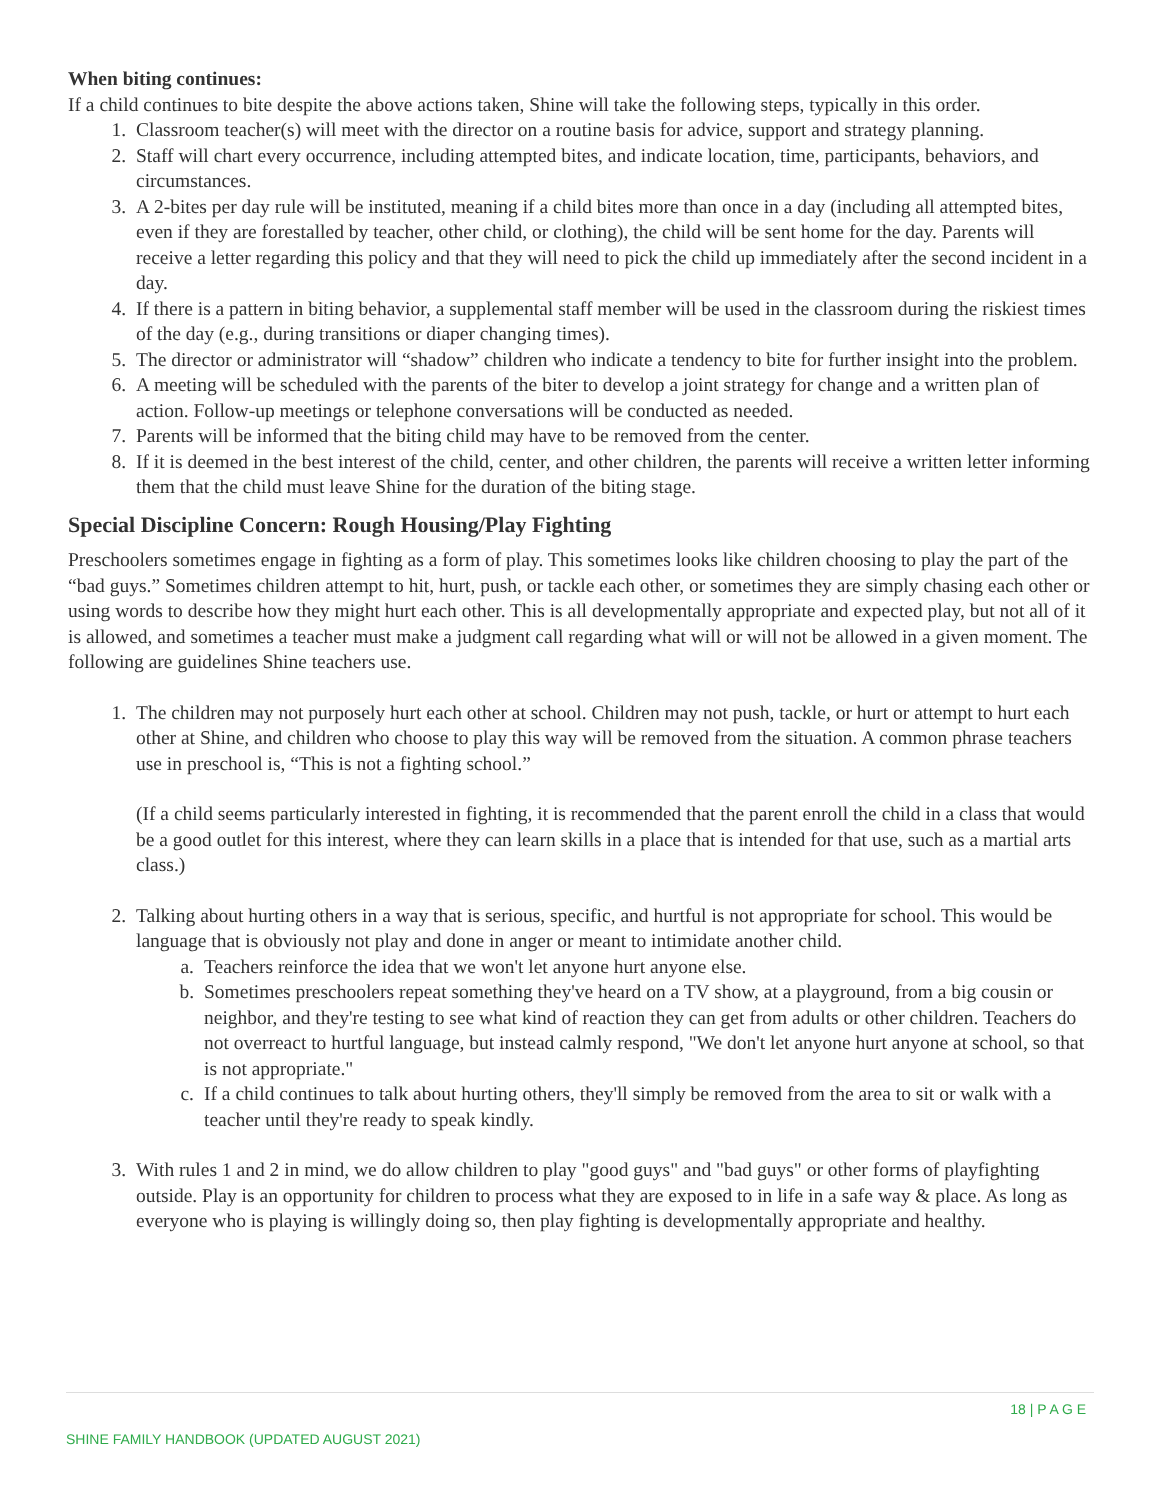When biting continues:
If a child continues to bite despite the above actions taken, Shine will take the following steps, typically in this order.
1. Classroom teacher(s) will meet with the director on a routine basis for advice, support and strategy planning.
2. Staff will chart every occurrence, including attempted bites, and indicate location, time, participants, behaviors, and circumstances.
3. A 2-bites per day rule will be instituted, meaning if a child bites more than once in a day (including all attempted bites, even if they are forestalled by teacher, other child, or clothing), the child will be sent home for the day. Parents will receive a letter regarding this policy and that they will need to pick the child up immediately after the second incident in a day.
4. If there is a pattern in biting behavior, a supplemental staff member will be used in the classroom during the riskiest times of the day (e.g., during transitions or diaper changing times).
5. The director or administrator will “shadow” children who indicate a tendency to bite for further insight into the problem.
6. A meeting will be scheduled with the parents of the biter to develop a joint strategy for change and a written plan of action. Follow-up meetings or telephone conversations will be conducted as needed.
7. Parents will be informed that the biting child may have to be removed from the center.
8. If it is deemed in the best interest of the child, center, and other children, the parents will receive a written letter informing them that the child must leave Shine for the duration of the biting stage.
Special Discipline Concern: Rough Housing/Play Fighting
Preschoolers sometimes engage in fighting as a form of play. This sometimes looks like children choosing to play the part of the “bad guys.” Sometimes children attempt to hit, hurt, push, or tackle each other, or sometimes they are simply chasing each other or using words to describe how they might hurt each other. This is all developmentally appropriate and expected play, but not all of it is allowed, and sometimes a teacher must make a judgment call regarding what will or will not be allowed in a given moment. The following are guidelines Shine teachers use.
1. The children may not purposely hurt each other at school. Children may not push, tackle, or hurt or attempt to hurt each other at Shine, and children who choose to play this way will be removed from the situation. A common phrase teachers use in preschool is, “This is not a fighting school.”
(If a child seems particularly interested in fighting, it is recommended that the parent enroll the child in a class that would be a good outlet for this interest, where they can learn skills in a place that is intended for that use, such as a martial arts class.)
2. Talking about hurting others in a way that is serious, specific, and hurtful is not appropriate for school. This would be language that is obviously not play and done in anger or meant to intimidate another child.
a. Teachers reinforce the idea that we won't let anyone hurt anyone else.
b. Sometimes preschoolers repeat something they've heard on a TV show, at a playground, from a big cousin or neighbor, and they're testing to see what kind of reaction they can get from adults or other children. Teachers do not overreact to hurtful language, but instead calmly respond, "We don't let anyone hurt anyone at school, so that is not appropriate."
c. If a child continues to talk about hurting others, they'll simply be removed from the area to sit or walk with a teacher until they're ready to speak kindly.
3. With rules 1 and 2 in mind, we do allow children to play "good guys" and "bad guys" or other forms of playfighting outside. Play is an opportunity for children to process what they are exposed to in life in a safe way & place. As long as everyone who is playing is willingly doing so, then play fighting is developmentally appropriate and healthy.
18 | P A G E
SHINE FAMILY HANDBOOK (UPDATED AUGUST 2021)